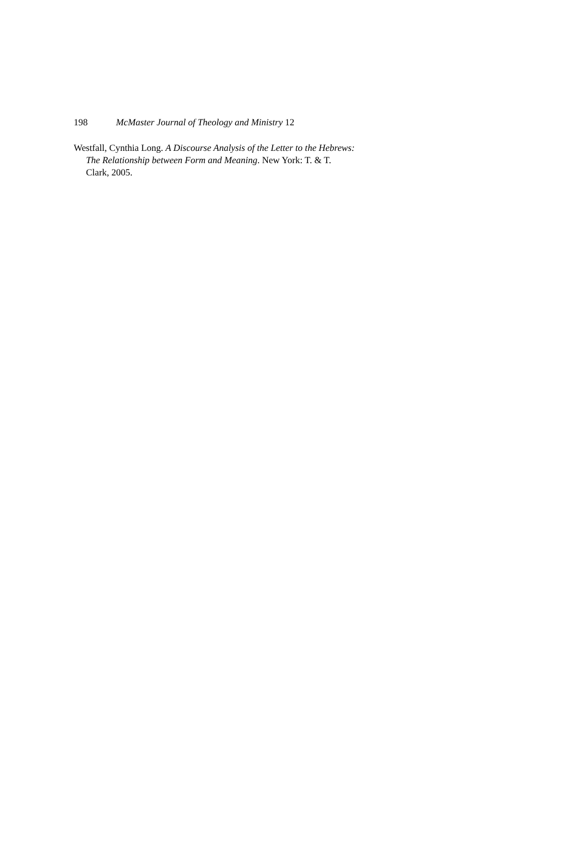198 McMaster Journal of Theology and Ministry 12
Westfall, Cynthia Long. A Discourse Analysis of the Letter to the Hebrews: The Relationship between Form and Meaning. New York: T. & T. Clark, 2005.